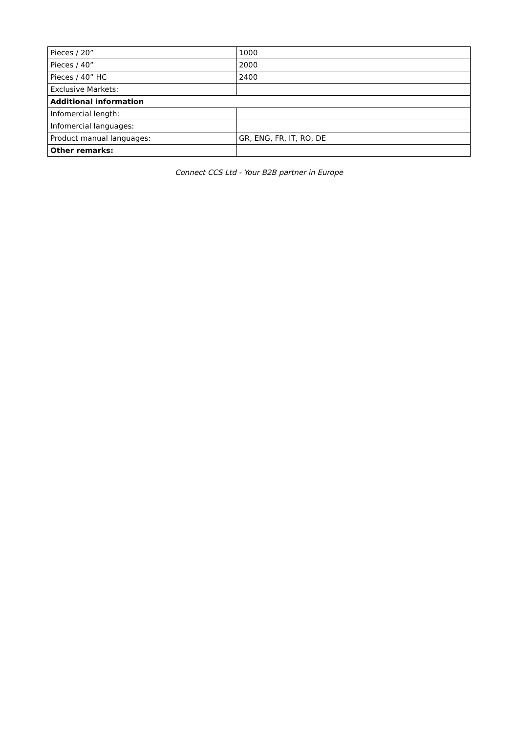| Pieces / 20” | 1000 |
| Pieces / 40” | 2000 |
| Pieces / 40” HC | 2400 |
| Exclusive Markets: | |
| Additional information | |
| Infomercial length: | |
| Infomercial languages: | |
| Product manual languages: | GR, ENG, FR, IT, RO, DE |
| Other remarks: | |
Connect CCS Ltd - Your B2B partner in Europe